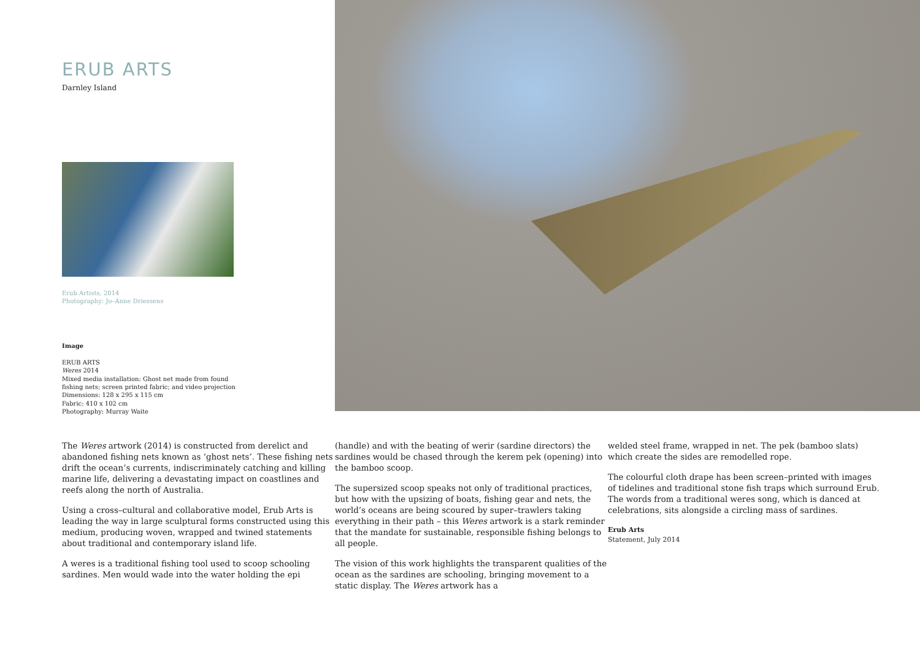ERUB ARTS
Darnley Island
Erub Artists, 2014
Photography: Jo–Anne Driessens
Image
ERUB ARTS
Weres 2014
Mixed media installation: Ghost net made from found
fishing nets; screen printed fabric; and video projection
Dimensions: 128 x 295 x 115 cm
Fabric: 410 x 102 cm
Photography: Murray Waite
The Weres artwork (2014) is constructed from derelict and abandoned fishing nets known as ‘ghost nets’. These fishing nets drift the ocean’s currents, indiscriminately catching and killing marine life, delivering a devastating impact on coastlines and reefs along the north of Australia.
Using a cross–cultural and collaborative model, Erub Arts is leading the way in large sculptural forms constructed using this medium, producing woven, wrapped and twined statements about traditional and contemporary island life.
A weres is a traditional fishing tool used to scoop schooling sardines. Men would wade into the water holding the epi
(handle) and with the beating of werir (sardine directors) the sardines would be chased through the kerem pek (opening) into the bamboo scoop.
The supersized scoop speaks not only of traditional practices, but how with the upsizing of boats, fishing gear and nets, the world’s oceans are being scoured by super–trawlers taking everything in their path – this Weres artwork is a stark reminder that the mandate for sustainable, responsible fishing belongs to all people.
The vision of this work highlights the transparent qualities of the ocean as the sardines are schooling, bringing movement to a static display. The Weres artwork has a
welded steel frame, wrapped in net. The pek (bamboo slats) which create the sides are remodelled rope.
The colourful cloth drape has been screen–printed with images of tidelines and traditional stone fish traps which surround Erub. The words from a traditional weres song, which is danced at celebrations, sits alongside a circling mass of sardines.
Erub Arts
Statement, July 2014